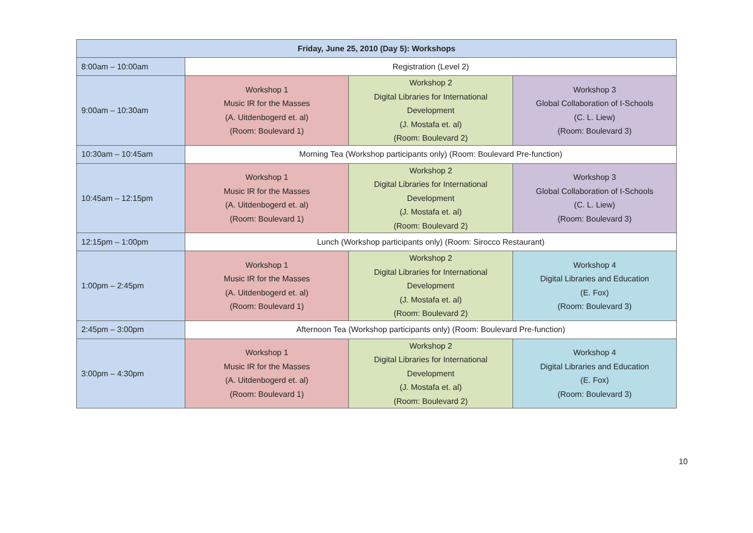| Friday, June 25, 2010 (Day 5): Workshops | | | |
| --- | --- | --- | --- |
| 8:00am – 10:00am | Registration (Level 2) | | |
| 9:00am – 10:30am | Workshop 1 Music IR for the Masses (A. Uitdenbogerd et. al) (Room: Boulevard 1) | Workshop 2 Digital Libraries for International Development (J. Mostafa et. al) (Room: Boulevard 2) | Workshop 3 Global Collaboration of I-Schools (C. L. Liew) (Room: Boulevard 3) |
| 10:30am – 10:45am | Morning Tea (Workshop participants only) (Room: Boulevard Pre-function) | | |
| 10:45am – 12:15pm | Workshop 1 Music IR for the Masses (A. Uitdenbogerd et. al) (Room: Boulevard 1) | Workshop 2 Digital Libraries for International Development (J. Mostafa et. al) (Room: Boulevard 2) | Workshop 3 Global Collaboration of I-Schools (C. L. Liew) (Room: Boulevard 3) |
| 12:15pm – 1:00pm | Lunch (Workshop participants only) (Room: Sirocco Restaurant) | | |
| 1:00pm – 2:45pm | Workshop 1 Music IR for the Masses (A. Uitdenbogerd et. al) (Room: Boulevard 1) | Workshop 2 Digital Libraries for International Development (J. Mostafa et. al) (Room: Boulevard 2) | Workshop 4 Digital Libraries and Education (E. Fox) (Room: Boulevard 3) |
| 2:45pm – 3:00pm | Afternoon Tea (Workshop participants only) (Room: Boulevard Pre-function) | | |
| 3:00pm – 4:30pm | Workshop 1 Music IR for the Masses (A. Uitdenbogerd et. al) (Room: Boulevard 1) | Workshop 2 Digital Libraries for International Development (J. Mostafa et. al) (Room: Boulevard 2) | Workshop 4 Digital Libraries and Education (E. Fox) (Room: Boulevard 3) |
10